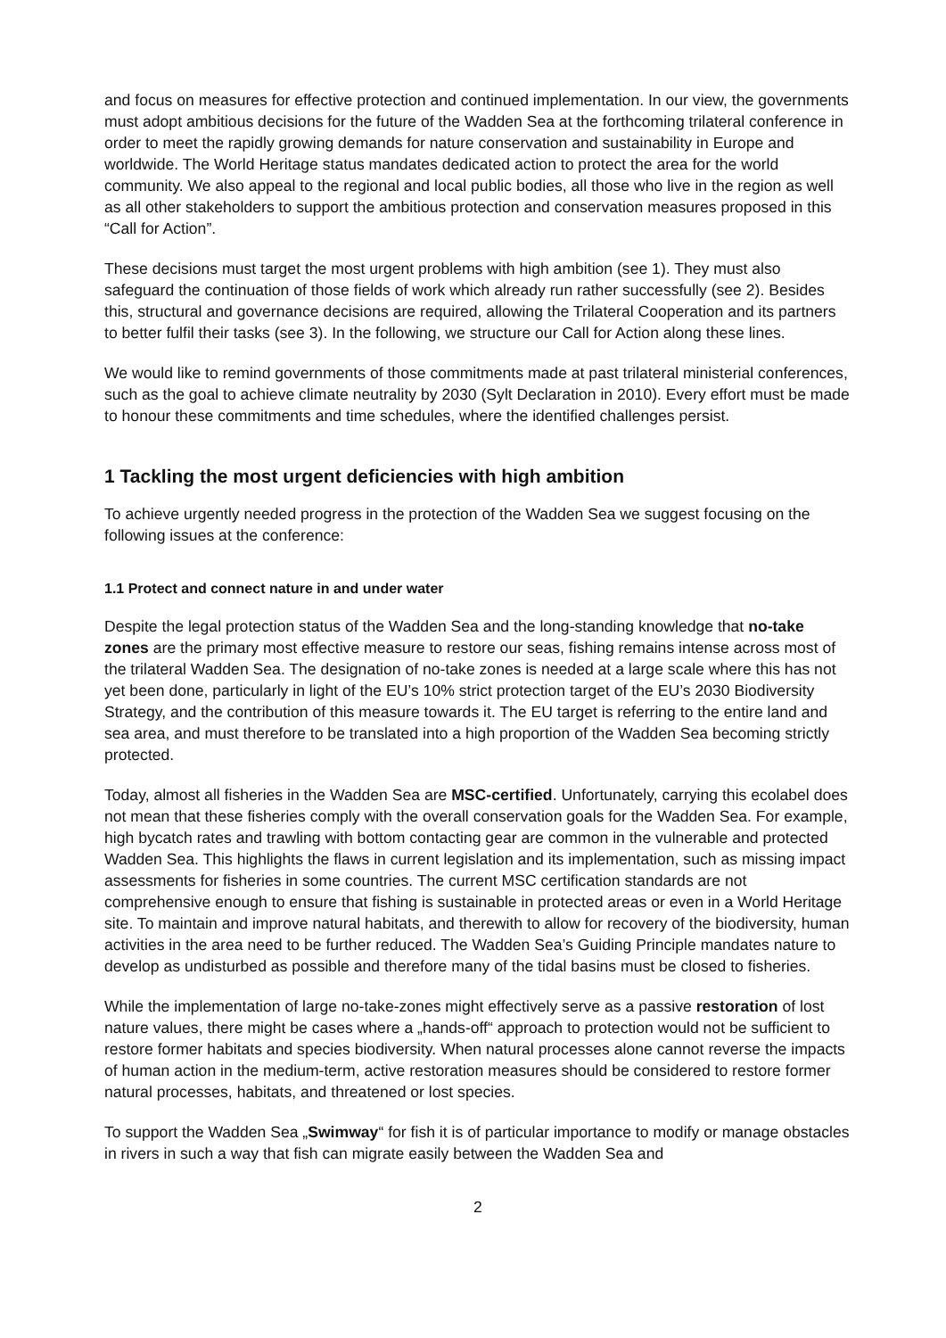and focus on measures for effective protection and continued implementation. In our view, the governments must adopt ambitious decisions for the future of the Wadden Sea at the forthcoming trilateral conference in order to meet the rapidly growing demands for nature conservation and sustainability in Europe and worldwide. The World Heritage status mandates dedicated action to protect the area for the world community. We also appeal to the regional and local public bodies, all those who live in the region as well as all other stakeholders to support the ambitious protection and conservation measures proposed in this “Call for Action”.
These decisions must target the most urgent problems with high ambition (see 1). They must also safeguard the continuation of those fields of work which already run rather successfully (see 2). Besides this, structural and governance decisions are required, allowing the Trilateral Cooperation and its partners to better fulfil their tasks (see 3). In the following, we structure our Call for Action along these lines.
We would like to remind governments of those commitments made at past trilateral ministerial conferences, such as the goal to achieve climate neutrality by 2030 (Sylt Declaration in 2010). Every effort must be made to honour these commitments and time schedules, where the identified challenges persist.
1 Tackling the most urgent deficiencies with high ambition
To achieve urgently needed progress in the protection of the Wadden Sea we suggest focusing on the following issues at the conference:
1.1 Protect and connect nature in and under water
Despite the legal protection status of the Wadden Sea and the long-standing knowledge that no-take zones are the primary most effective measure to restore our seas, fishing remains intense across most of the trilateral Wadden Sea. The designation of no-take zones is needed at a large scale where this has not yet been done, particularly in light of the EU’s 10% strict protection target of the EU’s 2030 Biodiversity Strategy, and the contribution of this measure towards it. The EU target is referring to the entire land and sea area, and must therefore to be translated into a high proportion of the Wadden Sea becoming strictly protected.
Today, almost all fisheries in the Wadden Sea are MSC-certified. Unfortunately, carrying this ecolabel does not mean that these fisheries comply with the overall conservation goals for the Wadden Sea. For example, high bycatch rates and trawling with bottom contacting gear are common in the vulnerable and protected Wadden Sea. This highlights the flaws in current legislation and its implementation, such as missing impact assessments for fisheries in some countries. The current MSC certification standards are not comprehensive enough to ensure that fishing is sustainable in protected areas or even in a World Heritage site. To maintain and improve natural habitats, and therewith to allow for recovery of the biodiversity, human activities in the area need to be further reduced. The Wadden Sea’s Guiding Principle mandates nature to develop as undisturbed as possible and therefore many of the tidal basins must be closed to fisheries.
While the implementation of large no-take-zones might effectively serve as a passive restoration of lost nature values, there might be cases where a „hands-off“ approach to protection would not be sufficient to restore former habitats and species biodiversity. When natural processes alone cannot reverse the impacts of human action in the medium-term, active restoration measures should be considered to restore former natural processes, habitats, and threatened or lost species.
To support the Wadden Sea „Swimway“ for fish it is of particular importance to modify or manage obstacles in rivers in such a way that fish can migrate easily between the Wadden Sea and
2